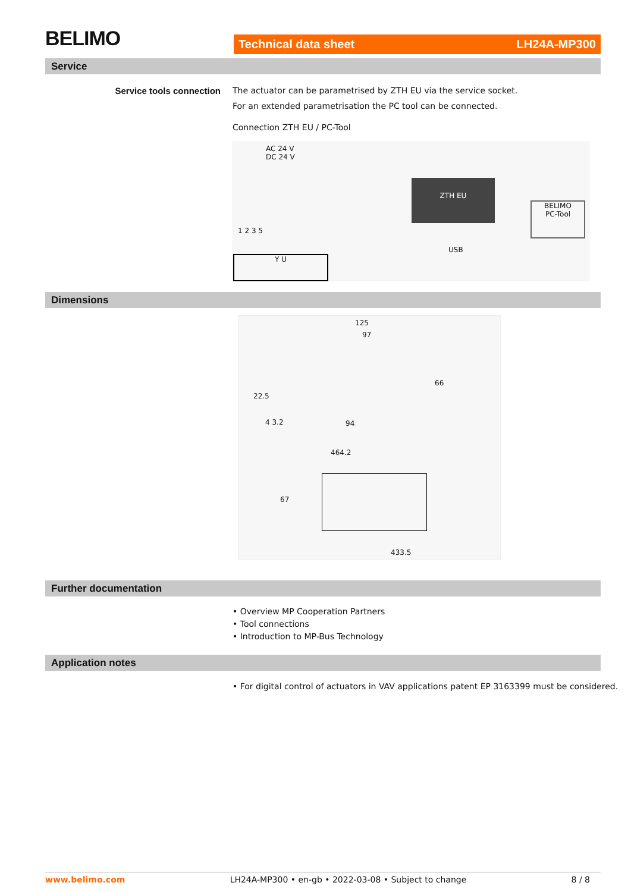BELIMO Technical data sheet LH24A-MP300
Service
Service tools connection
The actuator can be parametrised by ZTH EU via the service socket.
For an extended parametrisation the PC tool can be connected.
Connection ZTH EU / PC-Tool
AC 24 V
DC 24 V
1 2 3 5
Y U
ZTH EU
USB
BELIMO
PC-Tool
Dimensions
125
97
22.5
66
4 3.2 94
464.2
67
433.5
Further documentation
• Overview MP Cooperation Partners
• Tool connections
• Introduction to MP-Bus Technology
Application notes
• For digital control of actuators in VAV applications patent EP 3163399 must be considered.
www.belimo.com LH24A-MP300 • en-gb • 2022-03-08 • Subject to change 8 / 8